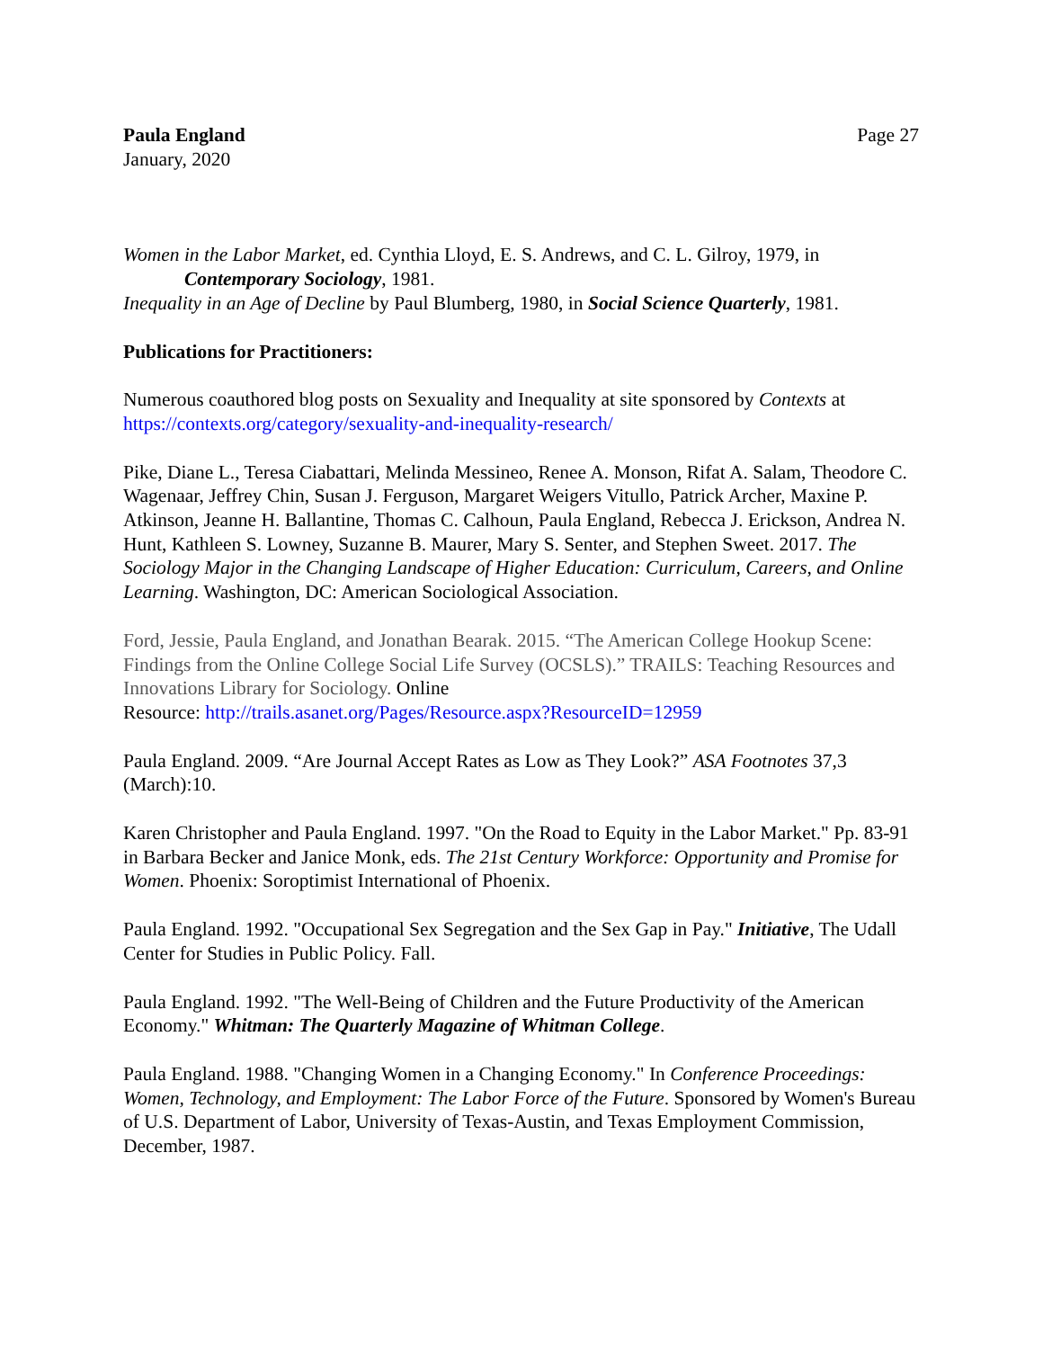Paula England
January, 2020
Page 27
Women in the Labor Market, ed. Cynthia Lloyd, E. S. Andrews, and C. L. Gilroy, 1979, in
Contemporary Sociology, 1981.
Inequality in an Age of Decline by Paul Blumberg, 1980, in Social Science Quarterly, 1981.
Publications for Practitioners:
Numerous coauthored blog posts on Sexuality and Inequality at site sponsored by Contexts at https://contexts.org/category/sexuality-and-inequality-research/
Pike, Diane L., Teresa Ciabattari, Melinda Messineo, Renee A. Monson, Rifat A. Salam, Theodore C. Wagenaar, Jeffrey Chin, Susan J. Ferguson, Margaret Weigers Vitullo, Patrick Archer, Maxine P. Atkinson, Jeanne H. Ballantine, Thomas C. Calhoun, Paula England, Rebecca J. Erickson, Andrea N. Hunt, Kathleen S. Lowney, Suzanne B. Maurer, Mary S. Senter, and Stephen Sweet. 2017. The Sociology Major in the Changing Landscape of Higher Education: Curriculum, Careers, and Online Learning. Washington, DC: American Sociological Association.
Ford, Jessie, Paula England, and Jonathan Bearak. 2015. “The American College Hookup Scene: Findings from the Online College Social Life Survey (OCSLS).” TRAILS: Teaching Resources and Innovations Library for Sociology. Online
Resource: http://trails.asanet.org/Pages/Resource.aspx?ResourceID=12959
Paula England. 2009. “Are Journal Accept Rates as Low as They Look?” ASA Footnotes 37,3 (March):10.
Karen Christopher and Paula England. 1997. "On the Road to Equity in the Labor Market." Pp. 83-91 in Barbara Becker and Janice Monk, eds. The 21st Century Workforce: Opportunity and Promise for Women. Phoenix: Soroptimist International of Phoenix.
Paula England. 1992. "Occupational Sex Segregation and the Sex Gap in Pay." Initiative, The Udall Center for Studies in Public Policy. Fall.
Paula England. 1992. "The Well-Being of Children and the Future Productivity of the American Economy." Whitman: The Quarterly Magazine of Whitman College.
Paula England. 1988. "Changing Women in a Changing Economy." In Conference Proceedings: Women, Technology, and Employment: The Labor Force of the Future. Sponsored by Women's Bureau of U.S. Department of Labor, University of Texas-Austin, and Texas Employment Commission, December, 1987.